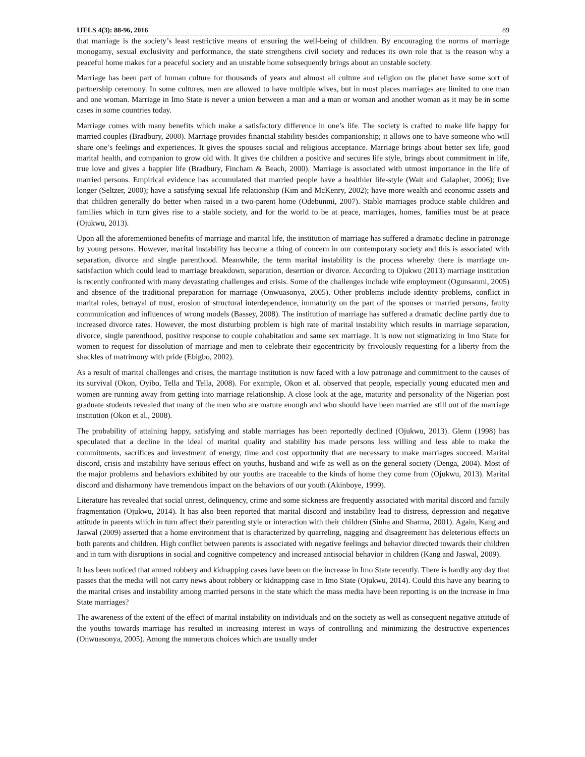IJELS 4(3): 88-96, 2016 89
that marriage is the society’s least restrictive means of ensuring the well-being of children. By encouraging the norms of marriage monogamy, sexual exclusivity and performance, the state strengthens civil society and reduces its own role that is the reason why a peaceful home makes for a peaceful society and an unstable home subsequently brings about an unstable society.
Marriage has been part of human culture for thousands of years and almost all culture and religion on the planet have some sort of partnership ceremony. In some cultures, men are allowed to have multiple wives, but in most places marriages are limited to one man and one woman. Marriage in Imo State is never a union between a man and a man or woman and another woman as it may be in some cases in some countries today.
Marriage comes with many benefits which make a satisfactory difference in one’s life. The society is crafted to make life happy for married couples (Bradbury, 2000). Marriage provides financial stability besides companionship; it allows one to have someone who will share one’s feelings and experiences. It gives the spouses social and religious acceptance. Marriage brings about better sex life, good marital health, and companion to grow old with. It gives the children a positive and secures life style, brings about commitment in life, true love and gives a happier life (Bradbury, Fincham & Beach, 2000). Marriage is associated with utmost importance in the life of married persons. Empirical evidence has accumulated that married people have a healthier life-style (Wait and Galapher, 2006); live longer (Seltzer, 2000); have a satisfying sexual life relationship (Kim and McKenry, 2002); have more wealth and economic assets and that children generally do better when raised in a two-parent home (Odebunmi, 2007). Stable marriages produce stable children and families which in turn gives rise to a stable society, and for the world to be at peace, marriages, homes, families must be at peace (Ojukwu, 2013).
Upon all the aforementioned benefits of marriage and marital life, the institution of marriage has suffered a dramatic decline in patronage by young persons. However, marital instability has become a thing of concern in our contemporary society and this is associated with separation, divorce and single parenthood. Meanwhile, the term marital instability is the process whereby there is marriage un-satisfaction which could lead to marriage breakdown, separation, desertion or divorce. According to Ojukwu (2013) marriage institution is recently confronted with many devastating challenges and crisis. Some of the challenges include wife employment (Ogunsanmi, 2005) and absence of the traditional preparation for marriage (Onwuasonya, 2005). Other problems include identity problems, conflict in marital roles, betrayal of trust, erosion of structural interdependence, immaturity on the part of the spouses or married persons, faulty communication and influences of wrong models (Bassey, 2008). The institution of marriage has suffered a dramatic decline partly due to increased divorce rates. However, the most disturbing problem is high rate of marital instability which results in marriage separation, divorce, single parenthood, positive response to couple cohabitation and same sex marriage. It is now not stigmatizing in Imo State for women to request for dissolution of marriage and men to celebrate their egocentricity by frivolously requesting for a liberty from the shackles of matrimony with pride (Ebigbo, 2002).
As a result of marital challenges and crises, the marriage institution is now faced with a low patronage and commitment to the causes of its survival (Okon, Oyibo, Tella and Tella, 2008). For example, Okon et al. observed that people, especially young educated men and women are running away from getting into marriage relationship. A close look at the age, maturity and personality of the Nigerian post graduate students revealed that many of the men who are mature enough and who should have been married are still out of the marriage institution (Okon et al., 2008).
The probability of attaining happy, satisfying and stable marriages has been reportedly declined (Ojukwu, 2013). Glenn (1998) has speculated that a decline in the ideal of marital quality and stability has made persons less willing and less able to make the commitments, sacrifices and investment of energy, time and cost opportunity that are necessary to make marriages succeed. Marital discord, crisis and instability have serious effect on youths, husband and wife as well as on the general society (Denga, 2004). Most of the major problems and behaviors exhibited by our youths are traceable to the kinds of home they come from (Ojukwu, 2013). Marital discord and disharmony have tremendous impact on the behaviors of our youth (Akinboye, 1999).
Literature has revealed that social unrest, delinquency, crime and some sickness are frequently associated with marital discord and family fragmentation (Ojukwu, 2014). It has also been reported that marital discord and instability lead to distress, depression and negative attitude in parents which in turn affect their parenting style or interaction with their children (Sinha and Sharma, 2001). Again, Kang and Jaswal (2009) asserted that a home environment that is characterized by quarreling, nagging and disagreement has deleterious effects on both parents and children. High conflict between parents is associated with negative feelings and behavior directed towards their children and in turn with disruptions in social and cognitive competency and increased antisocial behavior in children (Kang and Jaswal, 2009).
It has been noticed that armed robbery and kidnapping cases have been on the increase in Imo State recently. There is hardly any day that passes that the media will not carry news about robbery or kidnapping case in Imo State (Ojukwu, 2014). Could this have any bearing to the marital crises and instability among married persons in the state which the mass media have been reporting is on the increase in Imo State marriages?
The awareness of the extent of the effect of marital instability on individuals and on the society as well as consequent negative attitude of the youths towards marriage has resulted in increasing interest in ways of controlling and minimizing the destructive experiences (Onwuasonya, 2005). Among the numerous choices which are usually under